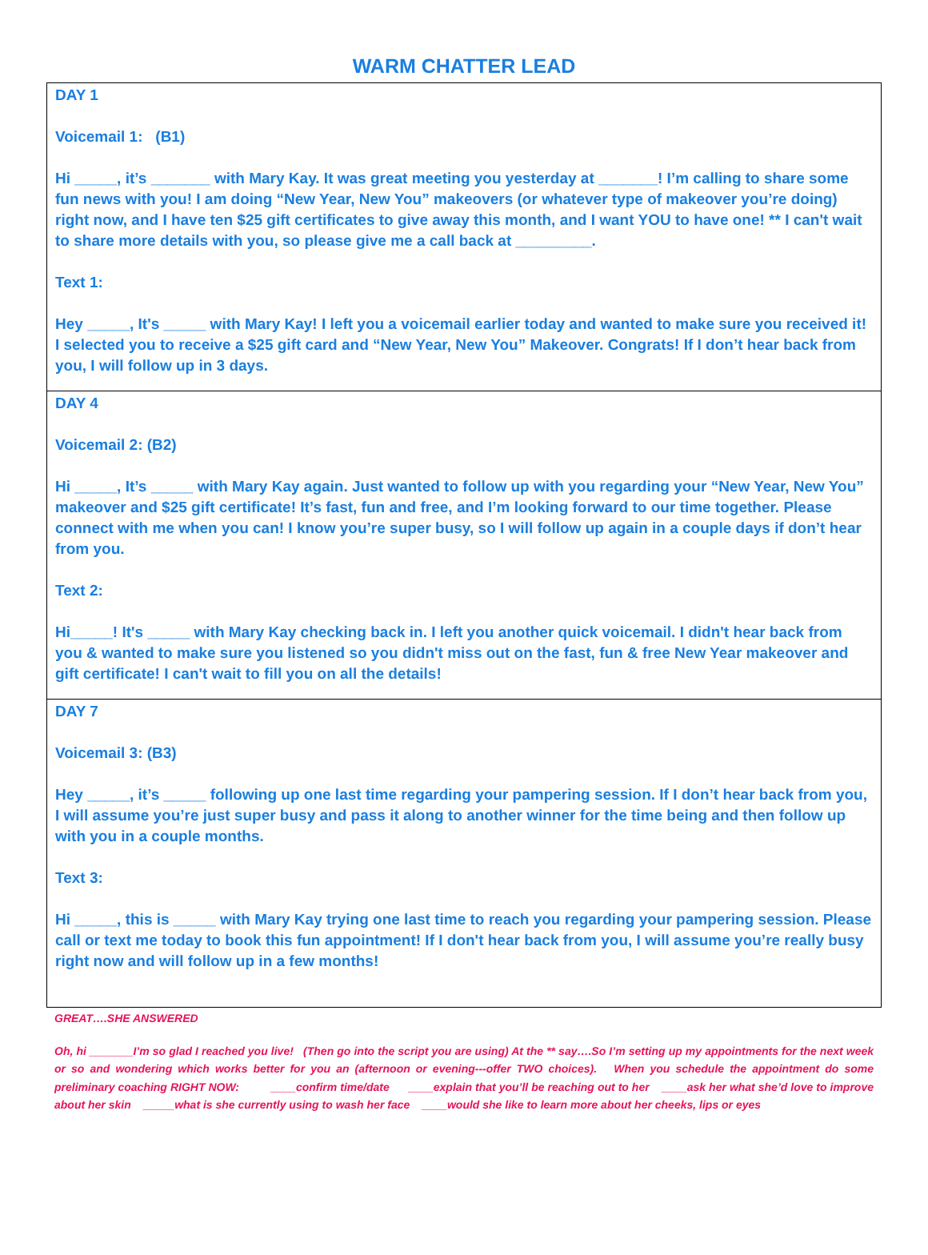WARM CHATTER LEAD
| DAY 1 Voicemail 1: (B1) Hi _____, it’s _______ with Mary Kay. It was great meeting you yesterday at _______! I’m calling to share some fun news with you! I am doing “New Year, New You” makeovers (or whatever type of makeover you’re doing) right now, and I have ten $25 gift certificates to give away this month, and I want YOU to have one! ** I can't wait to share more details with you, so please give me a call back at _________. Text 1: Hey _____, It's _____ with Mary Kay! I left you a voicemail earlier today and wanted to make sure you received it! I selected you to receive a $25 gift card and “New Year, New You” Makeover. Congrats! If I don’t hear back from you, I will follow up in 3 days. |
| DAY 4 Voicemail 2: (B2) Hi _____, It’s _____ with Mary Kay again. Just wanted to follow up with you regarding your “New Year, New You” makeover and $25 gift certificate! It’s fast, fun and free, and I’m looking forward to our time together. Please connect with me when you can! I know you’re super busy, so I will follow up again in a couple days if don’t hear from you. Text 2: Hi_____! It's _____ with Mary Kay checking back in. I left you another quick voicemail. I didn't hear back from you & wanted to make sure you listened so you didn't miss out on the fast, fun & free New Year makeover and gift certificate! I can't wait to fill you on all the details! |
| DAY 7 Voicemail 3: (B3) Hey _____, it’s _____ following up one last time regarding your pampering session. If I don’t hear back from you, I will assume you’re just super busy and pass it along to another winner for the time being and then follow up with you in a couple months. Text 3: Hi _____, this is _____ with Mary Kay trying one last time to reach you regarding your pampering session. Please call or text me today to book this fun appointment! If I don't hear back from you, I will assume you’re really busy right now and will follow up in a few months! |
GREAT….SHE ANSWERED
Oh, hi _______I’m so glad I reached you live! (Then go into the script you are using) At the ** say….So I’m setting up my appointments for the next week or so and wondering which works better for you an (afternoon or evening---offer TWO choices). When you schedule the appointment do some preliminary coaching RIGHT NOW: ____confirm time/date ____explain that you’ll be reaching out to her ____ask her what she’d love to improve about her skin _____what is she currently using to wash her face ____would she like to learn more about her cheeks, lips or eyes